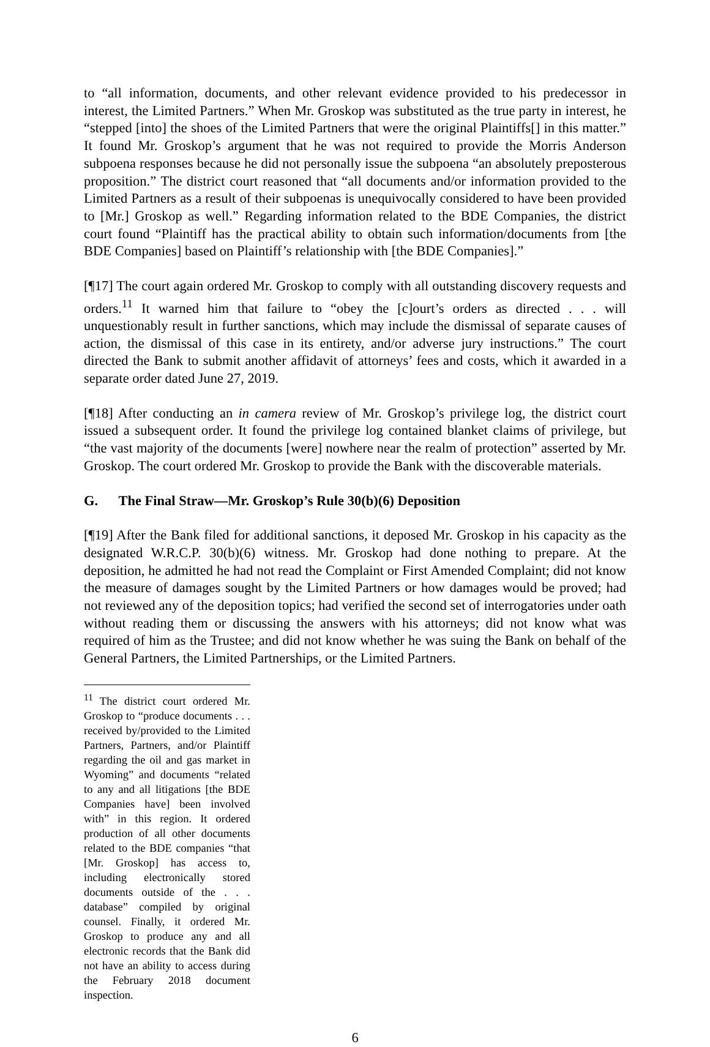to “all information, documents, and other relevant evidence provided to his predecessor in interest, the Limited Partners.” When Mr. Groskop was substituted as the true party in interest, he “stepped [into] the shoes of the Limited Partners that were the original Plaintiffs[] in this matter.” It found Mr. Groskop’s argument that he was not required to provide the Morris Anderson subpoena responses because he did not personally issue the subpoena “an absolutely preposterous proposition.” The district court reasoned that “all documents and/or information provided to the Limited Partners as a result of their subpoenas is unequivocally considered to have been provided to [Mr.] Groskop as well.” Regarding information related to the BDE Companies, the district court found “Plaintiff has the practical ability to obtain such information/documents from [the BDE Companies] based on Plaintiff’s relationship with [the BDE Companies].”
[¶17] The court again ordered Mr. Groskop to comply with all outstanding discovery requests and orders.<sup>11</sup> It warned him that failure to “obey the [c]ourt’s orders as directed . . . will unquestionably result in further sanctions, which may include the dismissal of separate causes of action, the dismissal of this case in its entirety, and/or adverse jury instructions.” The court directed the Bank to submit another affidavit of attorneys’ fees and costs, which it awarded in a separate order dated June 27, 2019.
[¶18] After conducting an in camera review of Mr. Groskop’s privilege log, the district court issued a subsequent order. It found the privilege log contained blanket claims of privilege, but “the vast majority of the documents [were] nowhere near the realm of protection” asserted by Mr. Groskop. The court ordered Mr. Groskop to provide the Bank with the discoverable materials.
G. The Final Straw—Mr. Groskop’s Rule 30(b)(6) Deposition
[¶19] After the Bank filed for additional sanctions, it deposed Mr. Groskop in his capacity as the designated W.R.C.P. 30(b)(6) witness. Mr. Groskop had done nothing to prepare. At the deposition, he admitted he had not read the Complaint or First Amended Complaint; did not know the measure of damages sought by the Limited Partners or how damages would be proved; had not reviewed any of the deposition topics; had verified the second set of interrogatories under oath without reading them or discussing the answers with his attorneys; did not know what was required of him as the Trustee; and did not know whether he was suing the Bank on behalf of the General Partners, the Limited Partnerships, or the Limited Partners.
<sup>11</sup> The district court ordered Mr. Groskop to “produce documents . . . received by/provided to the Limited Partners, Partners, and/or Plaintiff regarding the oil and gas market in Wyoming” and documents “related to any and all litigations [the BDE Companies have] been involved with” in this region. It ordered production of all other documents related to the BDE companies “that [Mr. Groskop] has access to, including electronically stored documents outside of the . . . database” compiled by original counsel. Finally, it ordered Mr. Groskop to produce any and all electronic records that the Bank did not have an ability to access during the February 2018 document inspection.
6